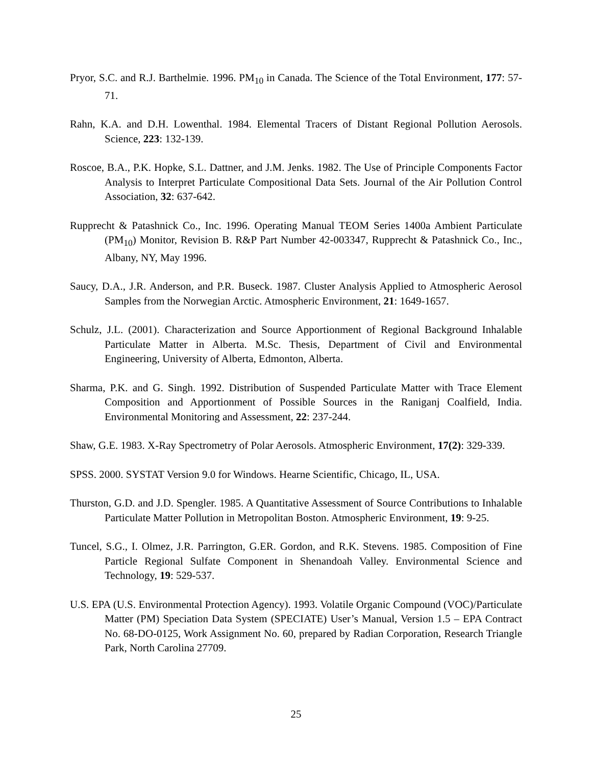Pryor, S.C. and R.J. Barthelmie. 1996. PM<sub>10</sub> in Canada. The Science of the Total Environment, 177: 57-71.
Rahn, K.A. and D.H. Lowenthal. 1984. Elemental Tracers of Distant Regional Pollution Aerosols. Science, 223: 132-139.
Roscoe, B.A., P.K. Hopke, S.L. Dattner, and J.M. Jenks. 1982. The Use of Principle Components Factor Analysis to Interpret Particulate Compositional Data Sets. Journal of the Air Pollution Control Association, 32: 637-642.
Rupprecht & Patashnick Co., Inc. 1996. Operating Manual TEOM Series 1400a Ambient Particulate (PM<sub>10</sub>) Monitor, Revision B. R&P Part Number 42-003347, Rupprecht & Patashnick Co., Inc., Albany, NY, May 1996.
Saucy, D.A., J.R. Anderson, and P.R. Buseck. 1987. Cluster Analysis Applied to Atmospheric Aerosol Samples from the Norwegian Arctic. Atmospheric Environment, 21: 1649-1657.
Schulz, J.L. (2001). Characterization and Source Apportionment of Regional Background Inhalable Particulate Matter in Alberta. M.Sc. Thesis, Department of Civil and Environmental Engineering, University of Alberta, Edmonton, Alberta.
Sharma, P.K. and G. Singh. 1992. Distribution of Suspended Particulate Matter with Trace Element Composition and Apportionment of Possible Sources in the Raniganj Coalfield, India. Environmental Monitoring and Assessment, 22: 237-244.
Shaw, G.E. 1983. X-Ray Spectrometry of Polar Aerosols. Atmospheric Environment, 17(2): 329-339.
SPSS. 2000. SYSTAT Version 9.0 for Windows. Hearne Scientific, Chicago, IL, USA.
Thurston, G.D. and J.D. Spengler. 1985. A Quantitative Assessment of Source Contributions to Inhalable Particulate Matter Pollution in Metropolitan Boston. Atmospheric Environment, 19: 9-25.
Tuncel, S.G., I. Olmez, J.R. Parrington, G.ER. Gordon, and R.K. Stevens. 1985. Composition of Fine Particle Regional Sulfate Component in Shenandoah Valley. Environmental Science and Technology, 19: 529-537.
U.S. EPA (U.S. Environmental Protection Agency). 1993. Volatile Organic Compound (VOC)/Particulate Matter (PM) Speciation Data System (SPECIATE) User’s Manual, Version 1.5 – EPA Contract No. 68-DO-0125, Work Assignment No. 60, prepared by Radian Corporation, Research Triangle Park, North Carolina 27709.
25